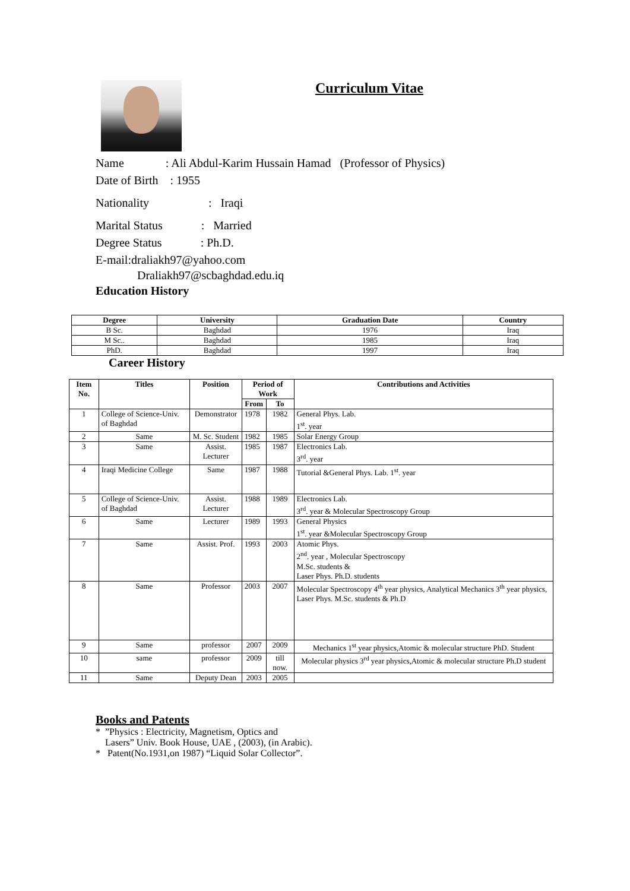Curriculum Vitae
Name : Ali Abdul-Karim Hussain Hamad (Professor of Physics)
Date of Birth : 1955
Nationality : Iraqi
Marital Status : Married
Degree Status : Ph.D.
E-mail:draliakh97@yahoo.com
Draliakh97@scbaghdad.edu.iq
Education History
| Degree | University | Graduation Date | Country |
| --- | --- | --- | --- |
| B Sc. | Baghdad | 1976 | Iraq |
| M Sc.. | Baghdad | 1985 | Iraq |
| PhD. | Baghdad | 1997 | Iraq |
Career History
| Item No. | Titles | Position | Period of Work | | Contributions and Activities |
| --- | --- | --- | --- | --- | --- |
| | | | From | To | |
| 1 | College of Science-Univ. of Baghdad | Demonstrator | 1978 | 1982 | General Phys. Lab. 1<sup>st</sup>. year |
| 2 | Same | M. Sc. Student | 1982 | 1985 | Solar Energy Group |
| 3 | Same | Assist. Lecturer | 1985 | 1987 | Electronics Lab. 3<sup>rd</sup>. year |
| 4 | Iraqi Medicine College | Same | 1987 | 1988 | Tutorial &General Phys. Lab. 1<sup>st</sup>. year |
| 5 | College of Science-Univ. of Baghdad | Assist. Lecturer | 1988 | 1989 | Electronics Lab. 3<sup>rd</sup>. year & Molecular Spectroscopy Group |
| 6 | Same | Lecturer | 1989 | 1993 | General Physics 1<sup>st</sup>. year &Molecular Spectroscopy Group |
| 7 | Same | Assist. Prof. | 1993 | 2003 | Atomic Phys. 2<sup>nd</sup>. year , Molecular Spectroscopy M.Sc. students & Laser Phys. Ph.D. students |
| 8 | Same | Professor | 2003 | 2007 | Molecular Spectroscopy 4<sup>th</sup> year physics, Analytical Mechanics 3<sup>th</sup> year physics, Laser Phys. M.Sc. students & Ph.D |
| 9 | Same | professor | 2007 | 2009 | Mechanics 1<sup>st</sup> year physics,Atomic & molecular structure PhD. Student |
| 10 | same | professor | 2009 | till now. | Molecular physics 3<sup>rd</sup> year physics,Atomic & molecular structure Ph.D student |
| 11 | Same | Deputy Dean | 2003 | 2005 | |
Books and Patents
* ”Physics : Electricity, Magnetism, Optics and
Lasers” Univ. Book House, UAE , (2003), (in Arabic).
* Patent(No.1931,on 1987) “Liquid Solar Collector”.